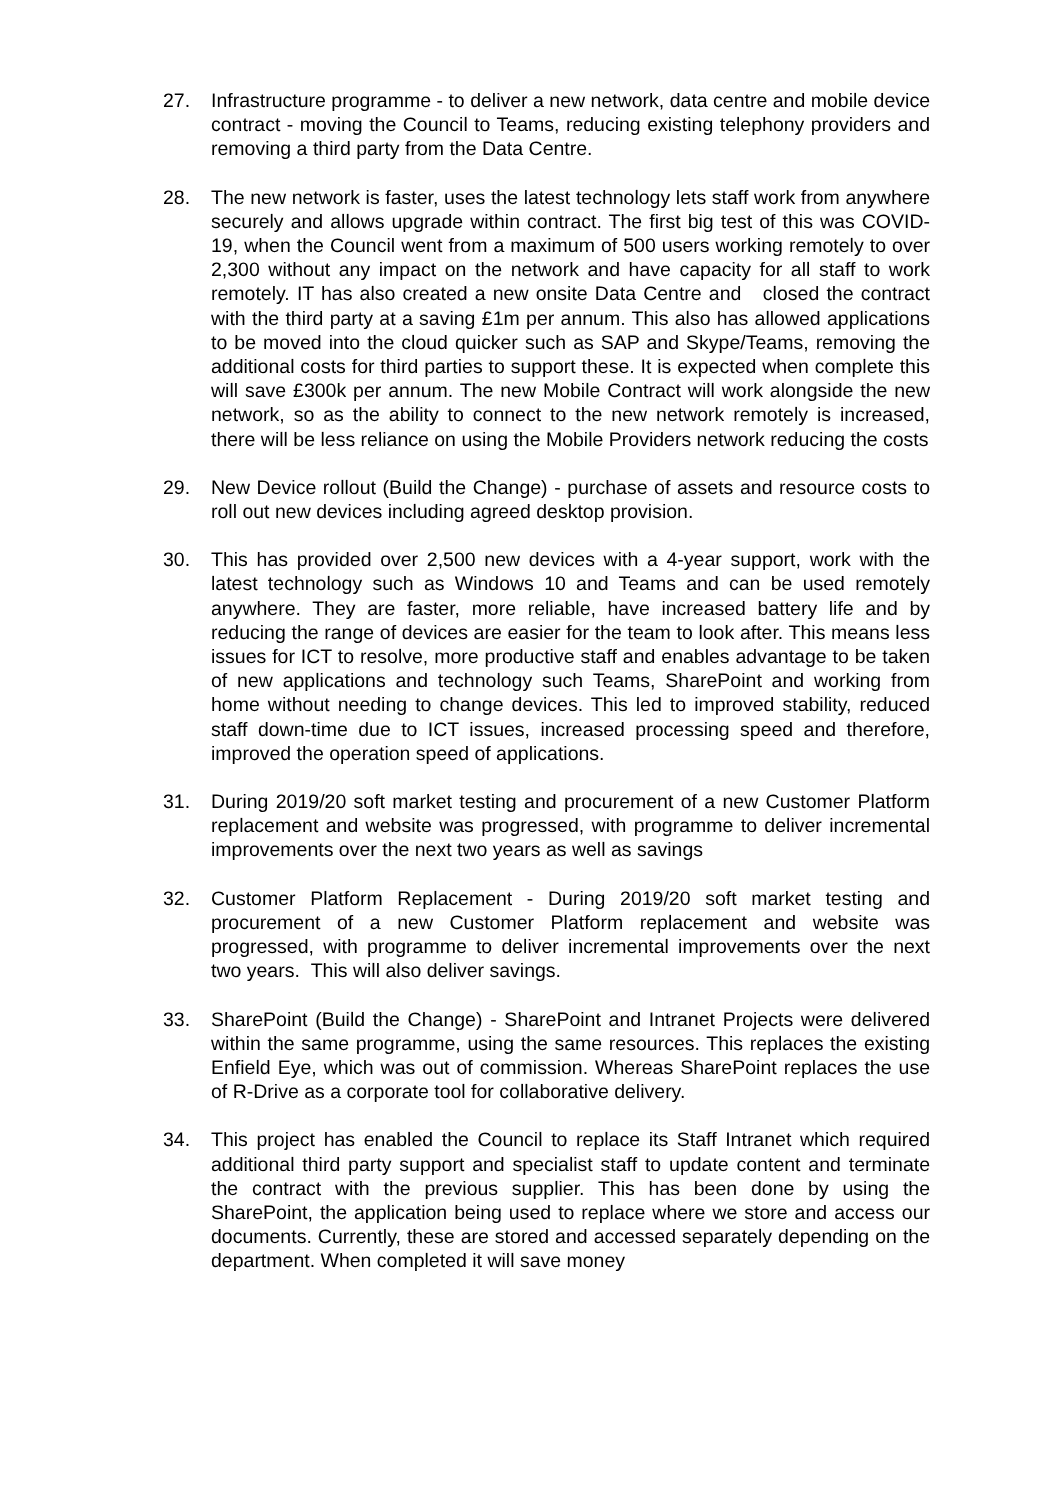27. Infrastructure programme - to deliver a new network, data centre and mobile device contract - moving the Council to Teams, reducing existing telephony providers and removing a third party from the Data Centre.
28. The new network is faster, uses the latest technology lets staff work from anywhere securely and allows upgrade within contract. The first big test of this was COVID-19, when the Council went from a maximum of 500 users working remotely to over 2,300 without any impact on the network and have capacity for all staff to work remotely. IT has also created a new onsite Data Centre and closed the contract with the third party at a saving £1m per annum. This also has allowed applications to be moved into the cloud quicker such as SAP and Skype/Teams, removing the additional costs for third parties to support these. It is expected when complete this will save £300k per annum. The new Mobile Contract will work alongside the new network, so as the ability to connect to the new network remotely is increased, there will be less reliance on using the Mobile Providers network reducing the costs
29. New Device rollout (Build the Change) - purchase of assets and resource costs to roll out new devices including agreed desktop provision.
30. This has provided over 2,500 new devices with a 4-year support, work with the latest technology such as Windows 10 and Teams and can be used remotely anywhere. They are faster, more reliable, have increased battery life and by reducing the range of devices are easier for the team to look after. This means less issues for ICT to resolve, more productive staff and enables advantage to be taken of new applications and technology such Teams, SharePoint and working from home without needing to change devices. This led to improved stability, reduced staff down-time due to ICT issues, increased processing speed and therefore, improved the operation speed of applications.
31. During 2019/20 soft market testing and procurement of a new Customer Platform replacement and website was progressed, with programme to deliver incremental improvements over the next two years as well as savings
32. Customer Platform Replacement - During 2019/20 soft market testing and procurement of a new Customer Platform replacement and website was progressed, with programme to deliver incremental improvements over the next two years. This will also deliver savings.
33. SharePoint (Build the Change) - SharePoint and Intranet Projects were delivered within the same programme, using the same resources. This replaces the existing Enfield Eye, which was out of commission. Whereas SharePoint replaces the use of R-Drive as a corporate tool for collaborative delivery.
34. This project has enabled the Council to replace its Staff Intranet which required additional third party support and specialist staff to update content and terminate the contract with the previous supplier. This has been done by using the SharePoint, the application being used to replace where we store and access our documents. Currently, these are stored and accessed separately depending on the department. When completed it will save money